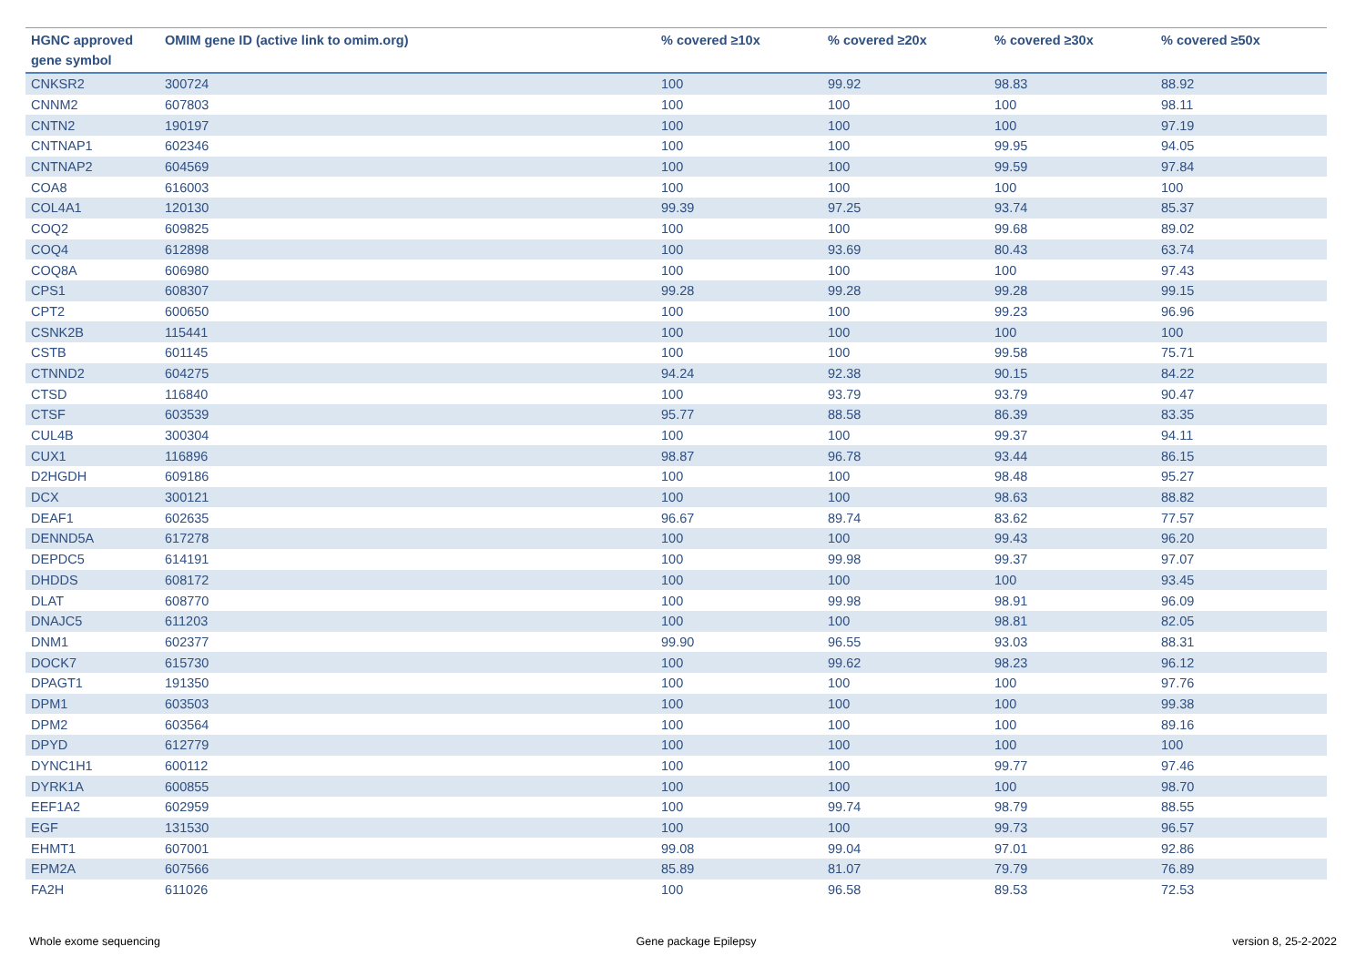| HGNC approved gene symbol | OMIM gene ID (active link to omim.org) | % covered ≥10x | % covered ≥20x | % covered ≥30x | % covered ≥50x |
| --- | --- | --- | --- | --- | --- |
| CNKSR2 | 300724 | 100 | 99.92 | 98.83 | 88.92 |
| CNNM2 | 607803 | 100 | 100 | 100 | 98.11 |
| CNTN2 | 190197 | 100 | 100 | 100 | 97.19 |
| CNTNAP1 | 602346 | 100 | 100 | 99.95 | 94.05 |
| CNTNAP2 | 604569 | 100 | 100 | 99.59 | 97.84 |
| COA8 | 616003 | 100 | 100 | 100 | 100 |
| COL4A1 | 120130 | 99.39 | 97.25 | 93.74 | 85.37 |
| COQ2 | 609825 | 100 | 100 | 99.68 | 89.02 |
| COQ4 | 612898 | 100 | 93.69 | 80.43 | 63.74 |
| COQ8A | 606980 | 100 | 100 | 100 | 97.43 |
| CPS1 | 608307 | 99.28 | 99.28 | 99.28 | 99.15 |
| CPT2 | 600650 | 100 | 100 | 99.23 | 96.96 |
| CSNK2B | 115441 | 100 | 100 | 100 | 100 |
| CSTB | 601145 | 100 | 100 | 99.58 | 75.71 |
| CTNND2 | 604275 | 94.24 | 92.38 | 90.15 | 84.22 |
| CTSD | 116840 | 100 | 93.79 | 93.79 | 90.47 |
| CTSF | 603539 | 95.77 | 88.58 | 86.39 | 83.35 |
| CUL4B | 300304 | 100 | 100 | 99.37 | 94.11 |
| CUX1 | 116896 | 98.87 | 96.78 | 93.44 | 86.15 |
| D2HGDH | 609186 | 100 | 100 | 98.48 | 95.27 |
| DCX | 300121 | 100 | 100 | 98.63 | 88.82 |
| DEAF1 | 602635 | 96.67 | 89.74 | 83.62 | 77.57 |
| DENND5A | 617278 | 100 | 100 | 99.43 | 96.20 |
| DEPDC5 | 614191 | 100 | 99.98 | 99.37 | 97.07 |
| DHDDS | 608172 | 100 | 100 | 100 | 93.45 |
| DLAT | 608770 | 100 | 99.98 | 98.91 | 96.09 |
| DNAJC5 | 611203 | 100 | 100 | 98.81 | 82.05 |
| DNM1 | 602377 | 99.90 | 96.55 | 93.03 | 88.31 |
| DOCK7 | 615730 | 100 | 99.62 | 98.23 | 96.12 |
| DPAGT1 | 191350 | 100 | 100 | 100 | 97.76 |
| DPM1 | 603503 | 100 | 100 | 100 | 99.38 |
| DPM2 | 603564 | 100 | 100 | 100 | 89.16 |
| DPYD | 612779 | 100 | 100 | 100 | 100 |
| DYNC1H1 | 600112 | 100 | 100 | 99.77 | 97.46 |
| DYRK1A | 600855 | 100 | 100 | 100 | 98.70 |
| EEF1A2 | 602959 | 100 | 99.74 | 98.79 | 88.55 |
| EGF | 131530 | 100 | 100 | 99.73 | 96.57 |
| EHMT1 | 607001 | 99.08 | 99.04 | 97.01 | 92.86 |
| EPM2A | 607566 | 85.89 | 81.07 | 79.79 | 76.89 |
| FA2H | 611026 | 100 | 96.58 | 89.53 | 72.53 |
Whole exome sequencing Gene package Epilepsy version 8, 25-2-2022